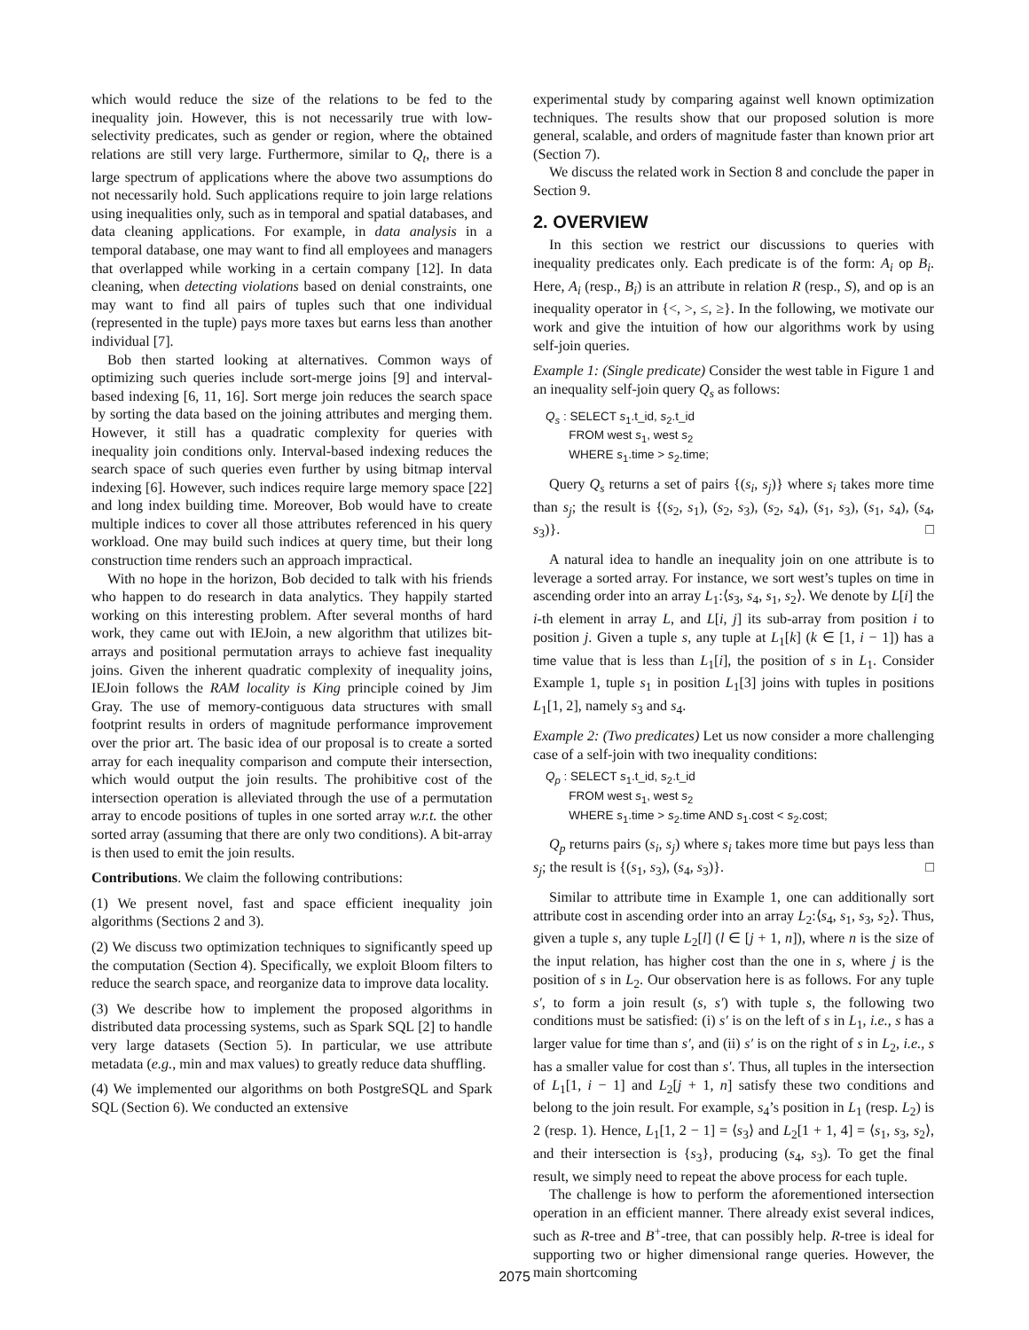which would reduce the size of the relations to be fed to the inequality join. However, this is not necessarily true with low-selectivity predicates, such as gender or region, where the obtained relations are still very large. Furthermore, similar to Q<sub>t</sub>, there is a large spectrum of applications where the above two assumptions do not necessarily hold. Such applications require to join large relations using inequalities only, such as in temporal and spatial databases, and data cleaning applications. For example, in data analysis in a temporal database, one may want to find all employees and managers that overlapped while working in a certain company [12]. In data cleaning, when detecting violations based on denial constraints, one may want to find all pairs of tuples such that one individual (represented in the tuple) pays more taxes but earns less than another individual [7].
Bob then started looking at alternatives. Common ways of optimizing such queries include sort-merge joins [9] and interval-based indexing [6, 11, 16]. Sort merge join reduces the search space by sorting the data based on the joining attributes and merging them. However, it still has a quadratic complexity for queries with inequality join conditions only. Interval-based indexing reduces the search space of such queries even further by using bitmap interval indexing [6]. However, such indices require large memory space [22] and long index building time. Moreover, Bob would have to create multiple indices to cover all those attributes referenced in his query workload. One may build such indices at query time, but their long construction time renders such an approach impractical.
With no hope in the horizon, Bob decided to talk with his friends who happen to do research in data analytics. They happily started working on this interesting problem. After several months of hard work, they came out with IEJoin, a new algorithm that utilizes bit-arrays and positional permutation arrays to achieve fast inequality joins. Given the inherent quadratic complexity of inequality joins, IEJoin follows the RAM locality is King principle coined by Jim Gray. The use of memory-contiguous data structures with small footprint results in orders of magnitude performance improvement over the prior art. The basic idea of our proposal is to create a sorted array for each inequality comparison and compute their intersection, which would output the join results. The prohibitive cost of the intersection operation is alleviated through the use of a permutation array to encode positions of tuples in one sorted array w.r.t. the other sorted array (assuming that there are only two conditions). A bit-array is then used to emit the join results.
Contributions. We claim the following contributions:
(1) We present novel, fast and space efficient inequality join algorithms (Sections 2 and 3).
(2) We discuss two optimization techniques to significantly speed up the computation (Section 4). Specifically, we exploit Bloom filters to reduce the search space, and reorganize data to improve data locality.
(3) We describe how to implement the proposed algorithms in distributed data processing systems, such as Spark SQL [2] to handle very large datasets (Section 5). In particular, we use attribute metadata (e.g., min and max values) to greatly reduce data shuffling.
(4) We implemented our algorithms on both PostgreSQL and Spark SQL (Section 6). We conducted an extensive
experimental study by comparing against well known optimization techniques. The results show that our proposed solution is more general, scalable, and orders of magnitude faster than known prior art (Section 7).
We discuss the related work in Section 8 and conclude the paper in Section 9.
2. OVERVIEW
In this section we restrict our discussions to queries with inequality predicates only. Each predicate is of the form: A<sub>i</sub> op B<sub>i</sub>. Here, A<sub>i</sub> (resp., B<sub>i</sub>) is an attribute in relation R (resp., S), and op is an inequality operator in {<, >, ≤, ≥}. In the following, we motivate our work and give the intuition of how our algorithms work by using self-join queries.
Example 1: (Single predicate) Consider the west table in Figure 1 and an inequality self-join query Q<sub>s</sub> as follows:
Q<sub>s</sub> : SELECT s<sub>1</sub>.t_id, s<sub>2</sub>.t_id
FROM west s<sub>1</sub>, west s<sub>2</sub>
WHERE s<sub>1</sub>.time > s<sub>2</sub>.time;
Query Q<sub>s</sub> returns a set of pairs {(s<sub>i</sub>, s<sub>j</sub>)} where s<sub>i</sub> takes more time than s<sub>j</sub>; the result is {(s<sub>2</sub>, s<sub>1</sub>), (s<sub>2</sub>, s<sub>3</sub>), (s<sub>2</sub>, s<sub>4</sub>), (s<sub>1</sub>, s<sub>3</sub>), (s<sub>1</sub>, s<sub>4</sub>), (s<sub>4</sub>, s<sub>3</sub>)}. □
A natural idea to handle an inequality join on one attribute is to leverage a sorted array. For instance, we sort west’s tuples on time in ascending order into an array L<sub>1</sub>:⟨s<sub>3</sub>, s<sub>4</sub>, s<sub>1</sub>, s<sub>2</sub>⟩. We denote by L[i] the i-th element in array L, and L[i, j] its sub-array from position i to position j. Given a tuple s, any tuple at L<sub>1</sub>[k] (k ∈ [1, i − 1]) has a time value that is less than L<sub>1</sub>[i], the position of s in L<sub>1</sub>. Consider Example 1, tuple s<sub>1</sub> in position L<sub>1</sub>[3] joins with tuples in positions L<sub>1</sub>[1, 2], namely s<sub>3</sub> and s<sub>4</sub>.
Example 2: (Two predicates) Let us now consider a more challenging case of a self-join with two inequality conditions:
Q<sub>p</sub> : SELECT s<sub>1</sub>.t_id, s<sub>2</sub>.t_id
FROM west s<sub>1</sub>, west s<sub>2</sub>
WHERE s<sub>1</sub>.time > s<sub>2</sub>.time AND s<sub>1</sub>.cost < s<sub>2</sub>.cost;
Q<sub>p</sub> returns pairs (s<sub>i</sub>, s<sub>j</sub>) where s<sub>i</sub> takes more time but pays less than s<sub>j</sub>; the result is {(s<sub>1</sub>, s<sub>3</sub>), (s<sub>4</sub>, s<sub>3</sub>)}. □
Similar to attribute time in Example 1, one can additionally sort attribute cost in ascending order into an array L<sub>2</sub>:⟨s<sub>4</sub>, s<sub>1</sub>, s<sub>3</sub>, s<sub>2</sub>⟩. Thus, given a tuple s, any tuple L<sub>2</sub>[l] (l ∈ [j + 1, n]), where n is the size of the input relation, has higher cost than the one in s, where j is the position of s in L<sub>2</sub>. Our observation here is as follows. For any tuple s′, to form a join result (s, s′) with tuple s, the following two conditions must be satisfied: (i) s′ is on the left of s in L<sub>1</sub>, i.e., s has a larger value for time than s′, and (ii) s′ is on the right of s in L<sub>2</sub>, i.e., s has a smaller value for cost than s′. Thus, all tuples in the intersection of L<sub>1</sub>[1, i − 1] and L<sub>2</sub>[j + 1, n] satisfy these two conditions and belong to the join result. For example, s<sub>4</sub>’s position in L<sub>1</sub> (resp. L<sub>2</sub>) is 2 (resp. 1). Hence, L<sub>1</sub>[1, 2 − 1] = ⟨s<sub>3</sub>⟩ and L<sub>2</sub>[1 + 1, 4] = ⟨s<sub>1</sub>, s<sub>3</sub>, s<sub>2</sub>⟩, and their intersection is {s<sub>3</sub>}, producing (s<sub>4</sub>, s<sub>3</sub>). To get the final result, we simply need to repeat the above process for each tuple.
The challenge is how to perform the aforementioned intersection operation in an efficient manner. There already exist several indices, such as R-tree and B<sup>+</sup>-tree, that can possibly help. R-tree is ideal for supporting two or higher dimensional range queries. However, the main shortcoming
2075